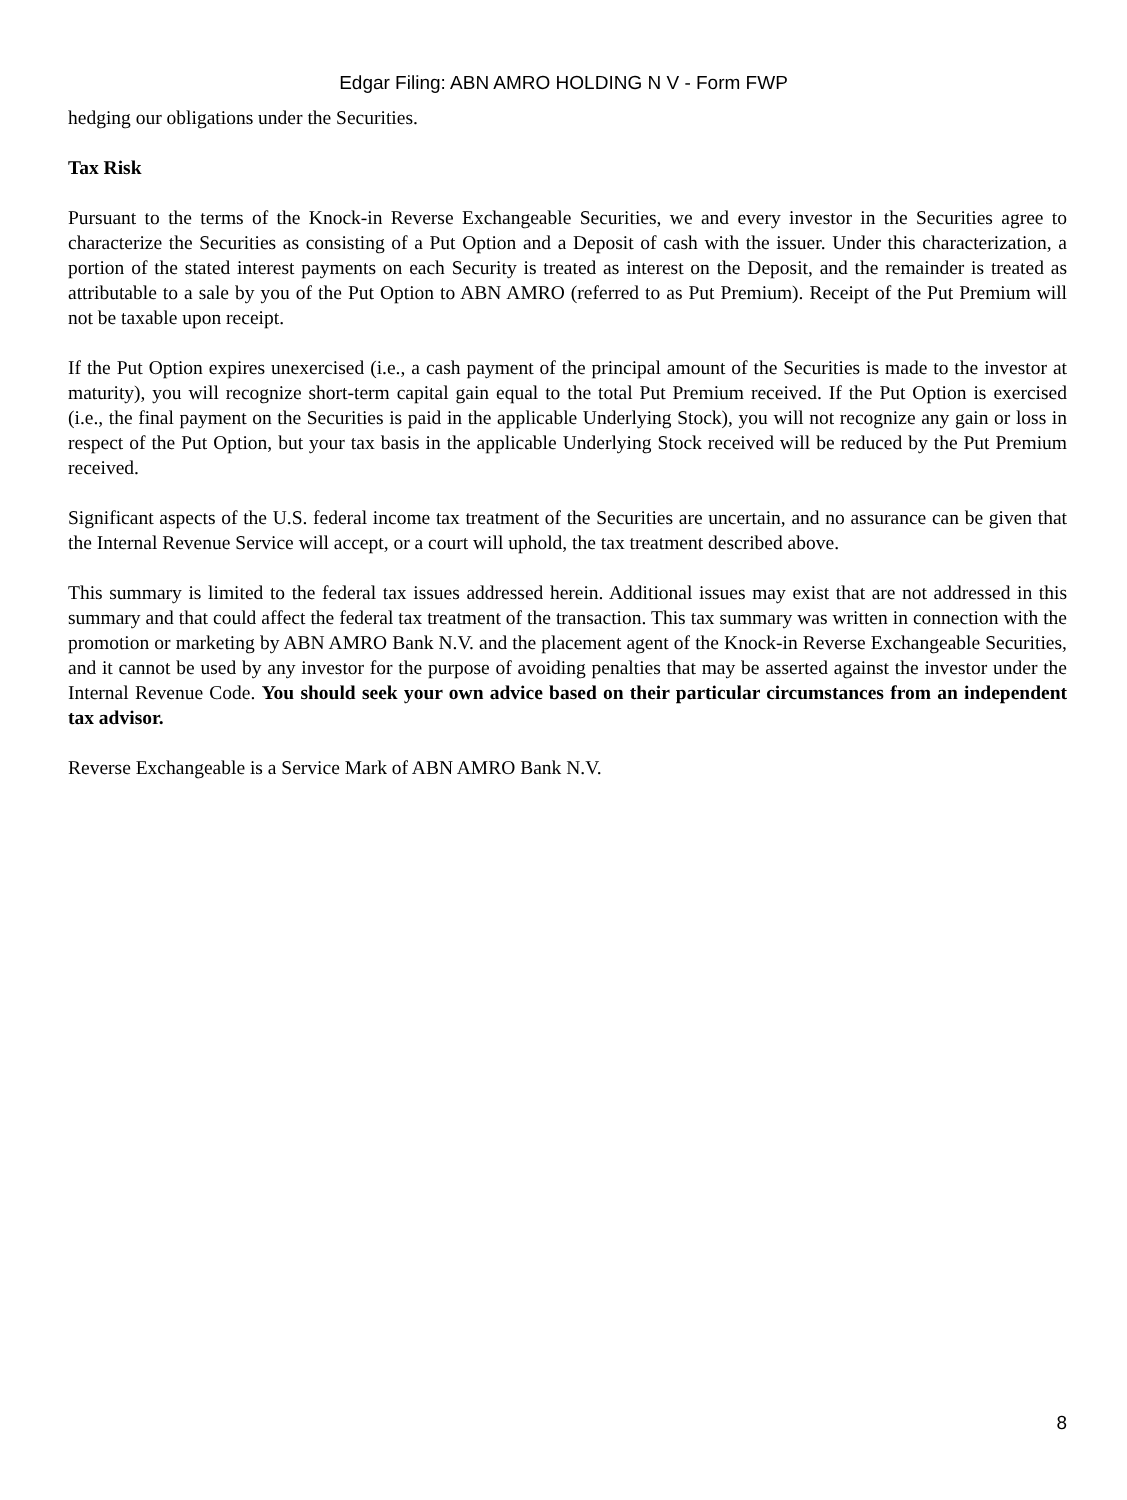Edgar Filing: ABN AMRO HOLDING N V - Form FWP
hedging our obligations under the Securities.
Tax Risk
Pursuant to the terms of the Knock-in Reverse Exchangeable Securities, we and every investor in the Securities agree to characterize the Securities as consisting of a Put Option and a Deposit of cash with the issuer. Under this characterization, a portion of the stated interest payments on each Security is treated as interest on the Deposit, and the remainder is treated as attributable to a sale by you of the Put Option to ABN AMRO (referred to as Put Premium). Receipt of the Put Premium will not be taxable upon receipt.
If the Put Option expires unexercised (i.e., a cash payment of the principal amount of the Securities is made to the investor at maturity), you will recognize short-term capital gain equal to the total Put Premium received. If the Put Option is exercised (i.e., the final payment on the Securities is paid in the applicable Underlying Stock), you will not recognize any gain or loss in respect of the Put Option, but your tax basis in the applicable Underlying Stock received will be reduced by the Put Premium received.
Significant aspects of the U.S. federal income tax treatment of the Securities are uncertain, and no assurance can be given that the Internal Revenue Service will accept, or a court will uphold, the tax treatment described above.
This summary is limited to the federal tax issues addressed herein. Additional issues may exist that are not addressed in this summary and that could affect the federal tax treatment of the transaction. This tax summary was written in connection with the promotion or marketing by ABN AMRO Bank N.V. and the placement agent of the Knock-in Reverse Exchangeable Securities, and it cannot be used by any investor for the purpose of avoiding penalties that may be asserted against the investor under the Internal Revenue Code. You should seek your own advice based on their particular circumstances from an independent tax advisor.
Reverse Exchangeable is a Service Mark of ABN AMRO Bank N.V.
8